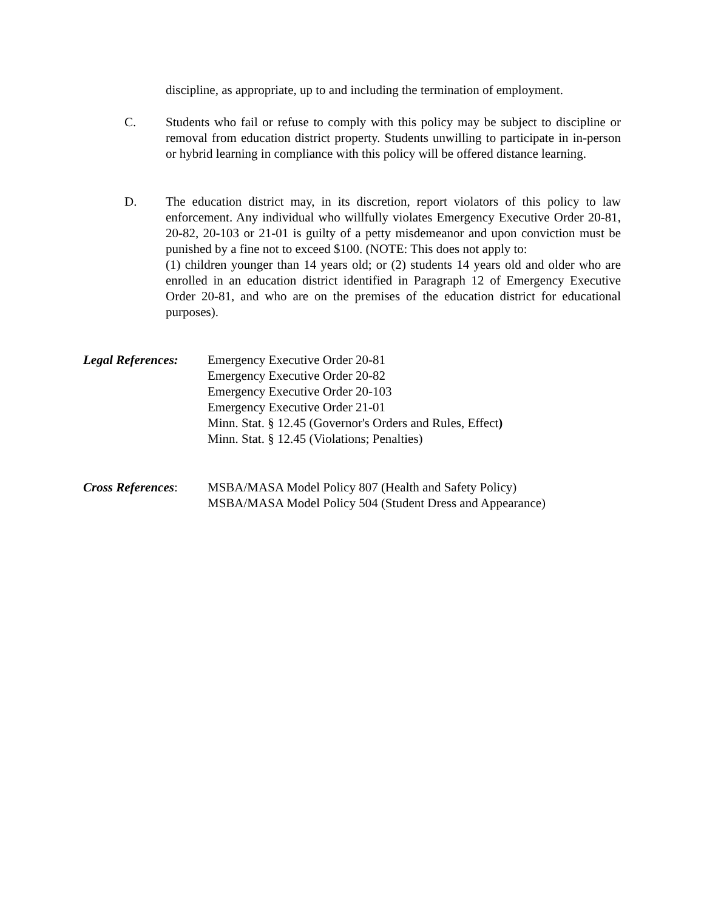discipline, as appropriate, up to and including the termination of employment.
C. Students who fail or refuse to comply with this policy may be subject to discipline or removal from education district property. Students unwilling to participate in in-person or hybrid learning in compliance with this policy will be offered distance learning.
D. The education district may, in its discretion, report violators of this policy to law enforcement. Any individual who willfully violates Emergency Executive Order 20-81, 20-82, 20-103 or 21-01 is guilty of a petty misdemeanor and upon conviction must be punished by a fine not to exceed $100. (NOTE: This does not apply to:
(1) children younger than 14 years old; or (2) students 14 years old and older who are enrolled in an education district identified in Paragraph 12 of Emergency Executive Order 20-81, and who are on the premises of the education district for educational purposes).
Legal References:
Emergency Executive Order 20-81
Emergency Executive Order 20-82
Emergency Executive Order 20-103
Emergency Executive Order 21-01
Minn. Stat. § 12.45 (Governor's Orders and Rules, Effect)
Minn. Stat. § 12.45 (Violations; Penalties)
Cross References:
MSBA/MASA Model Policy 807 (Health and Safety Policy)
MSBA/MASA Model Policy 504 (Student Dress and Appearance)